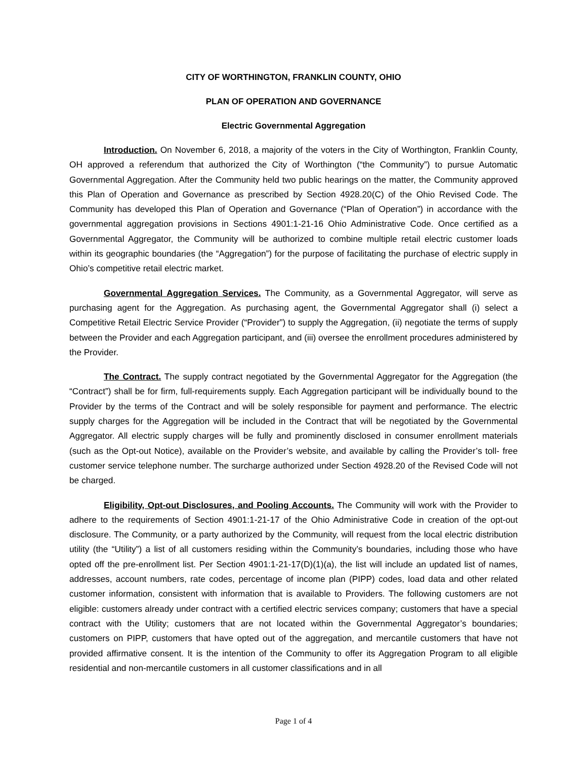CITY OF WORTHINGTON, FRANKLIN COUNTY, OHIO
PLAN OF OPERATION AND GOVERNANCE
Electric Governmental Aggregation
Introduction. On November 6, 2018, a majority of the voters in the City of Worthington, Franklin County, OH approved a referendum that authorized the City of Worthington (“the Community”) to pursue Automatic Governmental Aggregation. After the Community held two public hearings on the matter, the Community approved this Plan of Operation and Governance as prescribed by Section 4928.20(C) of the Ohio Revised Code. The Community has developed this Plan of Operation and Governance (“Plan of Operation”) in accordance with the governmental aggregation provisions in Sections 4901:1-21-16 Ohio Administrative Code. Once certified as a Governmental Aggregator, the Community will be authorized to combine multiple retail electric customer loads within its geographic boundaries (the “Aggregation”) for the purpose of facilitating the purchase of electric supply in Ohio’s competitive retail electric market.
Governmental Aggregation Services. The Community, as a Governmental Aggregator, will serve as purchasing agent for the Aggregation. As purchasing agent, the Governmental Aggregator shall (i) select a Competitive Retail Electric Service Provider (“Provider”) to supply the Aggregation, (ii) negotiate the terms of supply between the Provider and each Aggregation participant, and (iii) oversee the enrollment procedures administered by the Provider.
The Contract. The supply contract negotiated by the Governmental Aggregator for the Aggregation (the “Contract”) shall be for firm, full-requirements supply. Each Aggregation participant will be individually bound to the Provider by the terms of the Contract and will be solely responsible for payment and performance. The electric supply charges for the Aggregation will be included in the Contract that will be negotiated by the Governmental Aggregator. All electric supply charges will be fully and prominently disclosed in consumer enrollment materials (such as the Opt-out Notice), available on the Provider’s website, and available by calling the Provider’s toll- free customer service telephone number. The surcharge authorized under Section 4928.20 of the Revised Code will not be charged.
Eligibility, Opt-out Disclosures, and Pooling Accounts. The Community will work with the Provider to adhere to the requirements of Section 4901:1-21-17 of the Ohio Administrative Code in creation of the opt-out disclosure. The Community, or a party authorized by the Community, will request from the local electric distribution utility (the “Utility”) a list of all customers residing within the Community’s boundaries, including those who have opted off the pre-enrollment list. Per Section 4901:1-21-17(D)(1)(a), the list will include an updated list of names, addresses, account numbers, rate codes, percentage of income plan (PIPP) codes, load data and other related customer information, consistent with information that is available to Providers. The following customers are not eligible: customers already under contract with a certified electric services company; customers that have a special contract with the Utility; customers that are not located within the Governmental Aggregator’s boundaries; customers on PIPP, customers that have opted out of the aggregation, and mercantile customers that have not provided affirmative consent. It is the intention of the Community to offer its Aggregation Program to all eligible residential and non-mercantile customers in all customer classifications and in all
Page 1 of 4